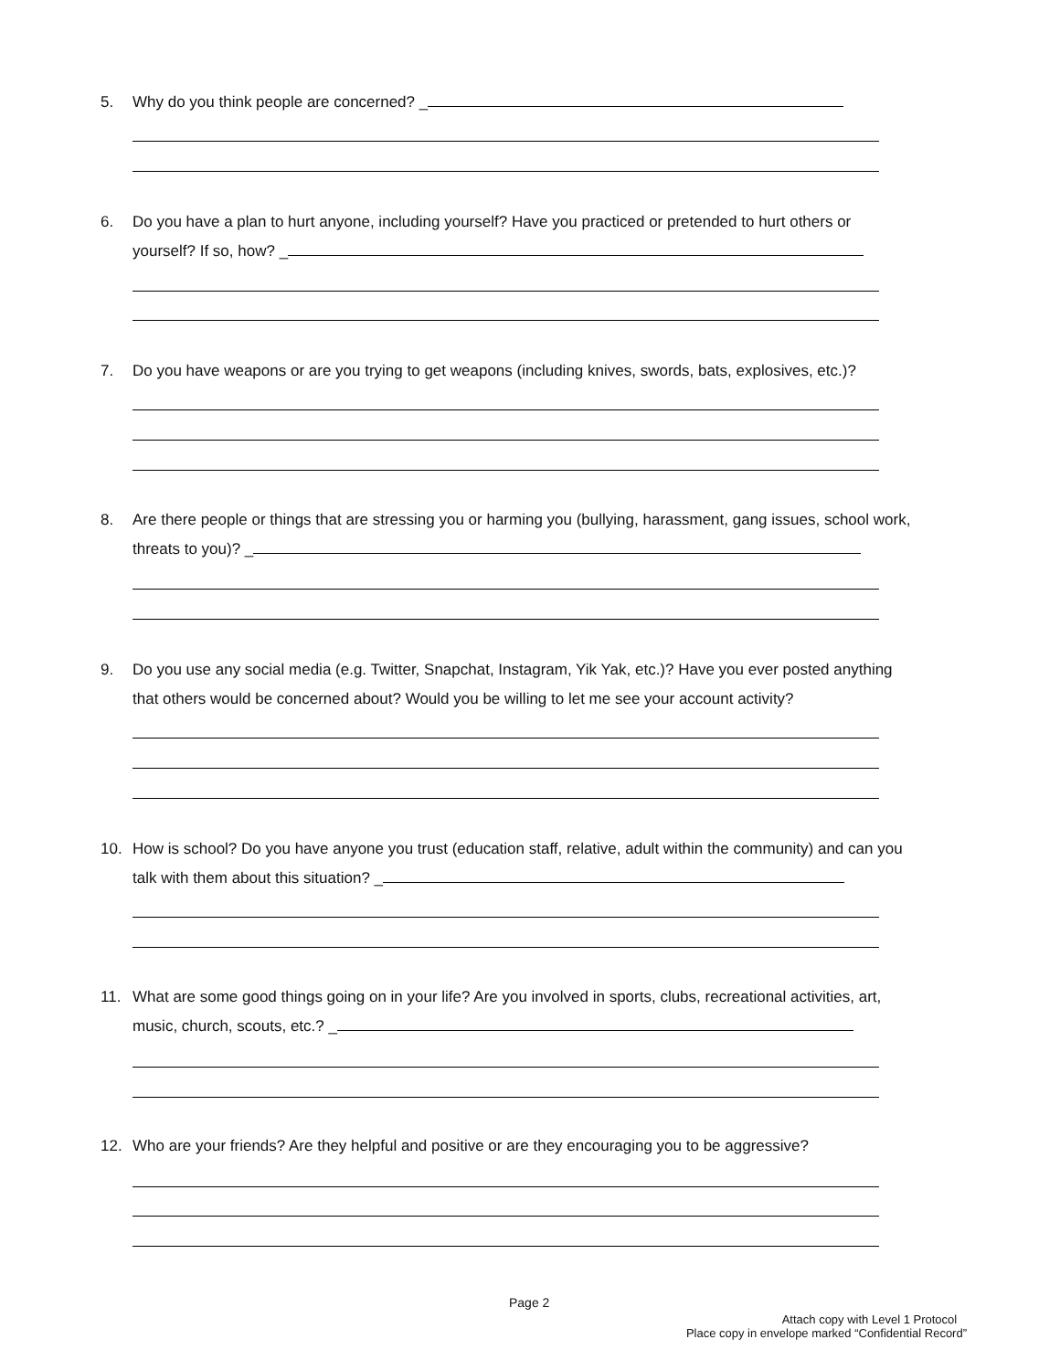5. Why do you think people are concerned? _
6. Do you have a plan to hurt anyone, including yourself? Have you practiced or pretended to hurt others or
yourself? If so, how? _
7. Do you have weapons or are you trying to get weapons (including knives, swords, bats, explosives, etc.)?
8. Are there people or things that are stressing you or harming you (bullying, harassment, gang issues, school work,
threats to you)? _
9. Do you use any social media (e.g. Twitter, Snapchat, Instagram, Yik Yak, etc.)? Have you ever posted anything
that others would be concerned about? Would you be willing to let me see your account activity?
10. How is school? Do you have anyone you trust (education staff, relative, adult within the community) and can you
talk with them about this situation? _
11. What are some good things going on in your life? Are you involved in sports, clubs, recreational activities, art,
music, church, scouts, etc.? _
12. Who are your friends? Are they helpful and positive or are they encouraging you to be aggressive?
Page 2
Attach copy with Level 1 Protocol
Place copy in envelope marked “Confidential Record”